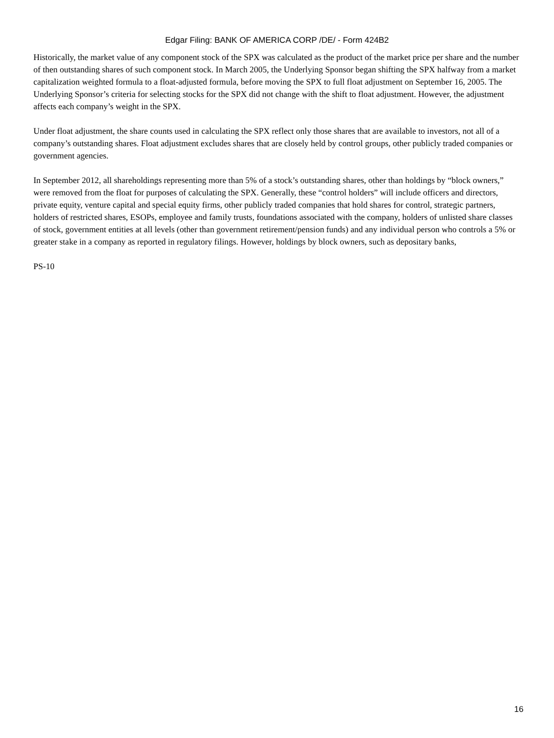Edgar Filing: BANK OF AMERICA CORP /DE/ - Form 424B2
Historically, the market value of any component stock of the SPX was calculated as the product of the market price per share and the number of then outstanding shares of such component stock. In March 2005, the Underlying Sponsor began shifting the SPX halfway from a market capitalization weighted formula to a float-adjusted formula, before moving the SPX to full float adjustment on September 16, 2005. The Underlying Sponsor’s criteria for selecting stocks for the SPX did not change with the shift to float adjustment. However, the adjustment affects each company’s weight in the SPX.
Under float adjustment, the share counts used in calculating the SPX reflect only those shares that are available to investors, not all of a company’s outstanding shares. Float adjustment excludes shares that are closely held by control groups, other publicly traded companies or government agencies.
In September 2012, all shareholdings representing more than 5% of a stock’s outstanding shares, other than holdings by “block owners,” were removed from the float for purposes of calculating the SPX. Generally, these “control holders” will include officers and directors, private equity, venture capital and special equity firms, other publicly traded companies that hold shares for control, strategic partners, holders of restricted shares, ESOPs, employee and family trusts, foundations associated with the company, holders of unlisted share classes of stock, government entities at all levels (other than government retirement/pension funds) and any individual person who controls a 5% or greater stake in a company as reported in regulatory filings. However, holdings by block owners, such as depositary banks,
PS-10
16